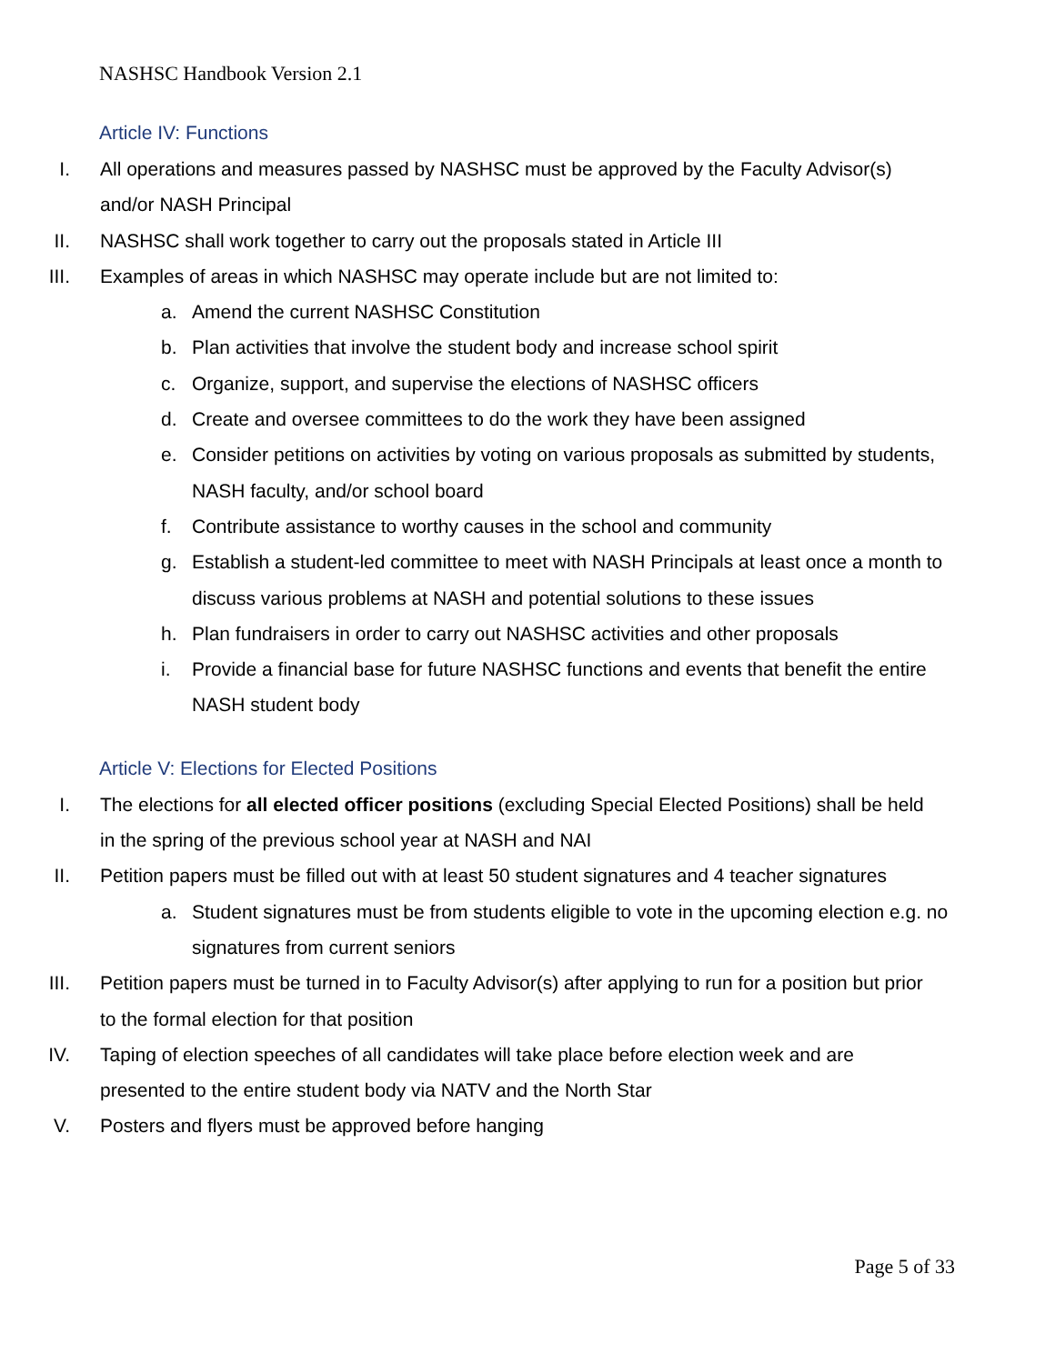NASHSC Handbook Version 2.1
Article IV: Functions
I. All operations and measures passed by NASHSC must be approved by the Faculty Advisor(s) and/or NASH Principal
II. NASHSC shall work together to carry out the proposals stated in Article III
III. Examples of areas in which NASHSC may operate include but are not limited to:
a. Amend the current NASHSC Constitution
b. Plan activities that involve the student body and increase school spirit
c. Organize, support, and supervise the elections of NASHSC officers
d. Create and oversee committees to do the work they have been assigned
e. Consider petitions on activities by voting on various proposals as submitted by students, NASH faculty, and/or school board
f. Contribute assistance to worthy causes in the school and community
g. Establish a student-led committee to meet with NASH Principals at least once a month to discuss various problems at NASH and potential solutions to these issues
h. Plan fundraisers in order to carry out NASHSC activities and other proposals
i. Provide a financial base for future NASHSC functions and events that benefit the entire NASH student body
Article V: Elections for Elected Positions
I. The elections for all elected officer positions (excluding Special Elected Positions) shall be held in the spring of the previous school year at NASH and NAI
II. Petition papers must be filled out with at least 50 student signatures and 4 teacher signatures
a. Student signatures must be from students eligible to vote in the upcoming election e.g. no signatures from current seniors
III. Petition papers must be turned in to Faculty Advisor(s) after applying to run for a position but prior to the formal election for that position
IV. Taping of election speeches of all candidates will take place before election week and are presented to the entire student body via NATV and the North Star
V. Posters and flyers must be approved before hanging
Page 5 of 33